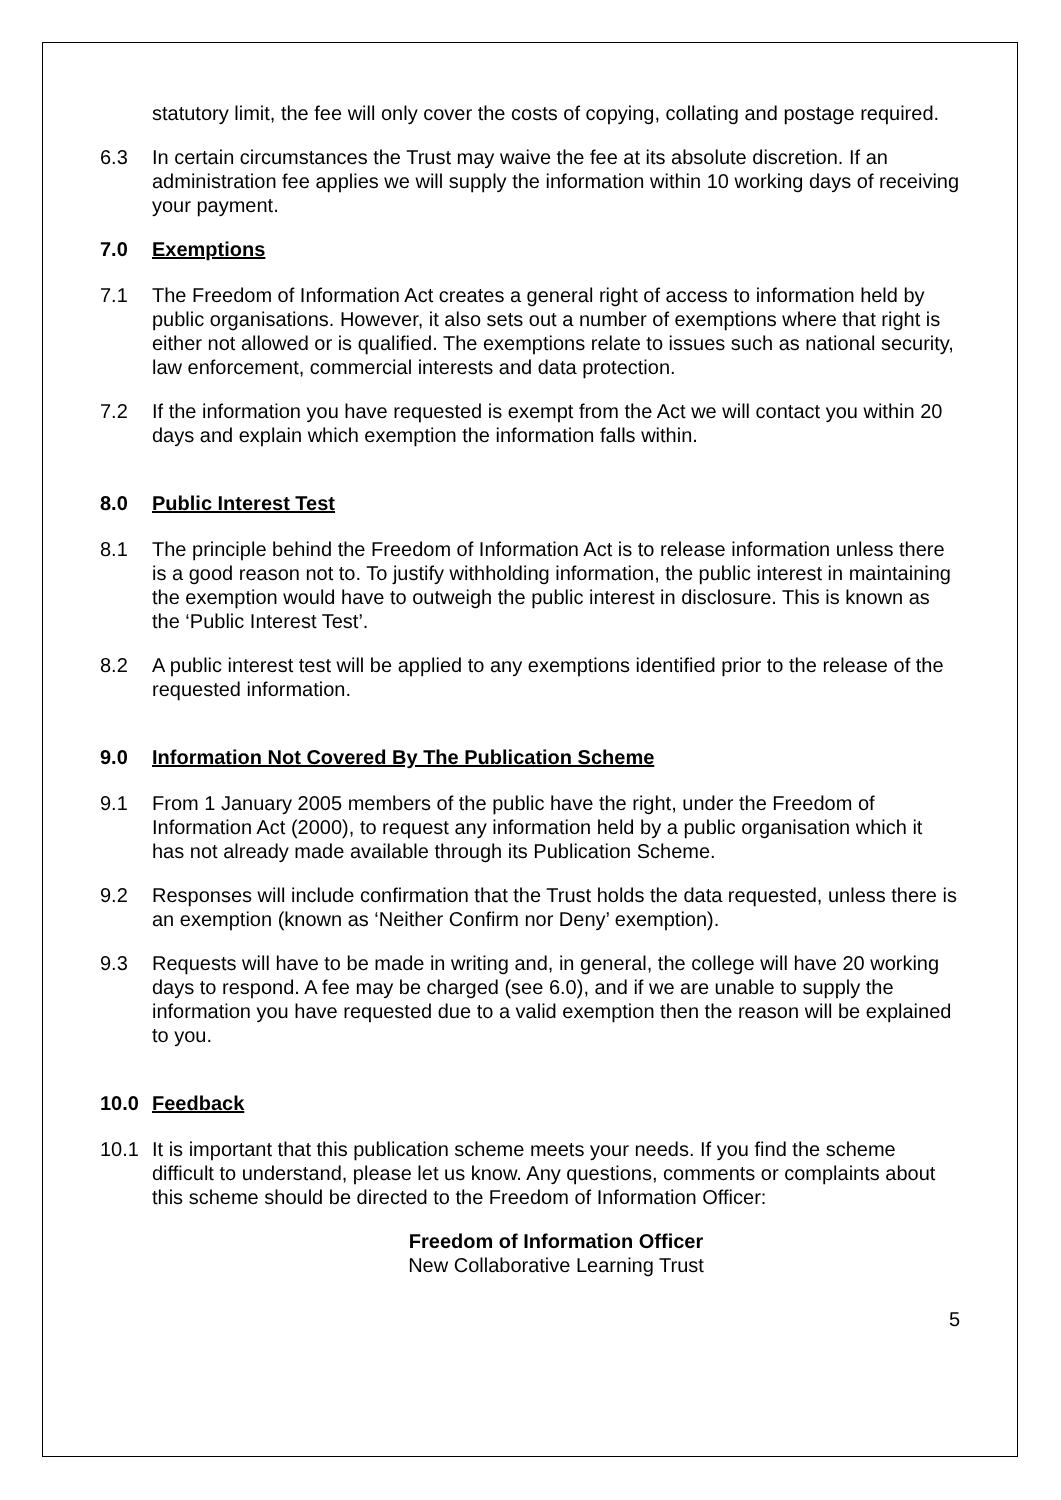statutory limit, the fee will only cover the costs of copying, collating and postage required.
6.3 In certain circumstances the Trust may waive the fee at its absolute discretion. If an administration fee applies we will supply the information within 10 working days of receiving your payment.
7.0 Exemptions
7.1 The Freedom of Information Act creates a general right of access to information held by public organisations. However, it also sets out a number of exemptions where that right is either not allowed or is qualified. The exemptions relate to issues such as national security, law enforcement, commercial interests and data protection.
7.2 If the information you have requested is exempt from the Act we will contact you within 20 days and explain which exemption the information falls within.
8.0 Public Interest Test
8.1 The principle behind the Freedom of Information Act is to release information unless there is a good reason not to. To justify withholding information, the public interest in maintaining the exemption would have to outweigh the public interest in disclosure. This is known as the ‘Public Interest Test’.
8.2 A public interest test will be applied to any exemptions identified prior to the release of the requested information.
9.0 Information Not Covered By The Publication Scheme
9.1 From 1 January 2005 members of the public have the right, under the Freedom of Information Act (2000), to request any information held by a public organisation which it has not already made available through its Publication Scheme.
9.2 Responses will include confirmation that the Trust holds the data requested, unless there is an exemption (known as ‘Neither Confirm nor Deny’ exemption).
9.3 Requests will have to be made in writing and, in general, the college will have 20 working days to respond. A fee may be charged (see 6.0), and if we are unable to supply the information you have requested due to a valid exemption then the reason will be explained to you.
10.0 Feedback
10.1 It is important that this publication scheme meets your needs. If you find the scheme difficult to understand, please let us know. Any questions, comments or complaints about this scheme should be directed to the Freedom of Information Officer:
Freedom of Information Officer
New Collaborative Learning Trust
5